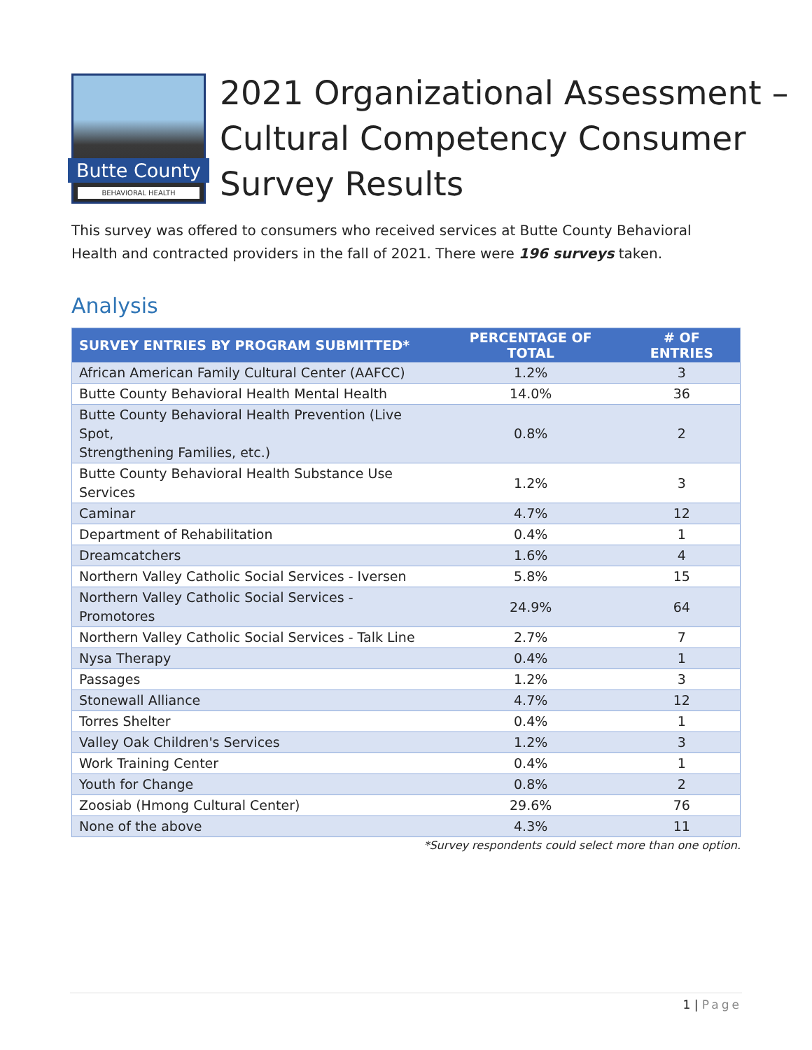Butte County
BEHAVIORAL HEALTH
2021 Organizational Assessment –
Cultural Competency Consumer
Survey Results
This survey was offered to consumers who received services at Butte County Behavioral Health and contracted providers in the fall of 2021. There were 196 surveys taken.
Analysis
| SURVEY ENTRIES BY PROGRAM SUBMITTED* | PERCENTAGE OF TOTAL | # OF ENTRIES |
| --- | --- | --- |
| African American Family Cultural Center (AAFCC) | 1.2% | 3 |
| Butte County Behavioral Health Mental Health | 14.0% | 36 |
| Butte County Behavioral Health Prevention (Live Spot, Strengthening Families, etc.) | 0.8% | 2 |
| Butte County Behavioral Health Substance Use Services | 1.2% | 3 |
| Caminar | 4.7% | 12 |
| Department of Rehabilitation | 0.4% | 1 |
| Dreamcatchers | 1.6% | 4 |
| Northern Valley Catholic Social Services - Iversen | 5.8% | 15 |
| Northern Valley Catholic Social Services - Promotores | 24.9% | 64 |
| Northern Valley Catholic Social Services - Talk Line | 2.7% | 7 |
| Nysa Therapy | 0.4% | 1 |
| Passages | 1.2% | 3 |
| Stonewall Alliance | 4.7% | 12 |
| Torres Shelter | 0.4% | 1 |
| Valley Oak Children's Services | 1.2% | 3 |
| Work Training Center | 0.4% | 1 |
| Youth for Change | 0.8% | 2 |
| Zoosiab (Hmong Cultural Center) | 29.6% | 76 |
| None of the above | 4.3% | 11 |
*Survey respondents could select more than one option.
1 | Page